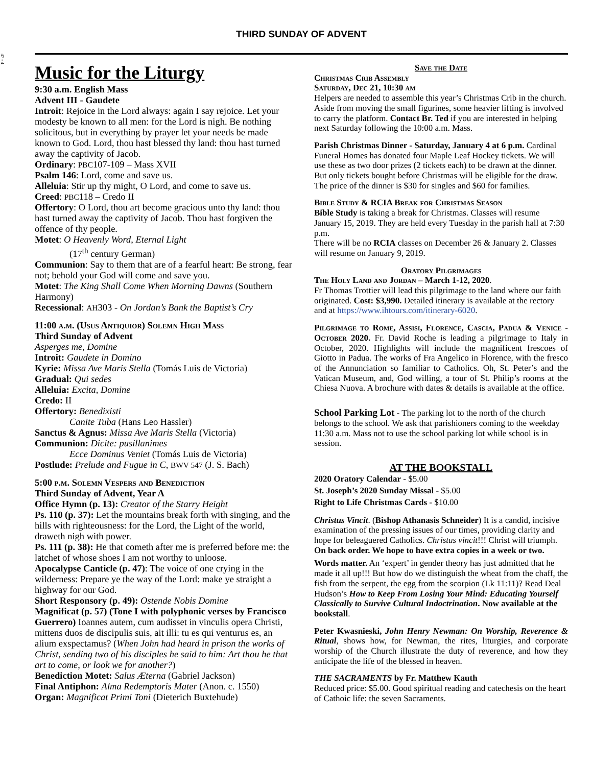47 - 4
THIRD SUNDAY OF ADVENT
Music for the Liturgy
9:30 a.m. English Mass
Advent III - Gaudete
Introit: Rejoice in the Lord always: again I say rejoice. Let your modesty be known to all men: for the Lord is nigh. Be nothing solicitous, but in everything by prayer let your needs be made known to God. Lord, thou hast blessed thy land: thou hast turned away the captivity of Jacob.
Ordinary: PBC107-109 – Mass XVII
Psalm 146: Lord, come and save us.
Alleluia: Stir up thy might, O Lord, and come to save us.
Creed: PBC118 – Credo II
Offertory: O Lord, thou art become gracious unto thy land: thou hast turned away the captivity of Jacob. Thou hast forgiven the offence of thy people.
Motet: O Heavenly Word, Eternal Light
(17<sup>th</sup> century German)
Communion: Say to them that are of a fearful heart: Be strong, fear not; behold your God will come and save you.
Motet: The King Shall Come When Morning Dawns (Southern Harmony)
Recessional: AH303 - On Jordan’s Bank the Baptist’s Cry
11:00 a.m. (Usus Antiquior) Solemn High Mass
Third Sunday of Advent
Asperges me, Domine
Introit: Gaudete in Domino
Kyrie: Missa Ave Maris Stella (Tomás Luis de Victoria)
Gradual: Qui sedes
Alleluia: Excita, Domine
Credo: II
Offertory: Benedixisti
Canite Tuba (Hans Leo Hassler)
Sanctus & Agnus: Missa Ave Maris Stella (Victoria)
Communion: Dicite: pusillanimes
Ecce Dominus Veniet (Tomás Luis de Victoria)
Postlude: Prelude and Fugue in C, BWV 547 (J. S. Bach)
5:00 p.m. Solemn Vespers and Benediction
Third Sunday of Advent, Year A
Office Hymn (p. 13): Creator of the Starry Height
Ps. 110 (p. 37): Let the mountains break forth with singing, and the hills with righteousness: for the Lord, the Light of the world, draweth nigh with power.
Ps. 111 (p. 38): He that cometh after me is preferred before me: the latchet of whose shoes I am not worthy to unloose.
Apocalypse Canticle (p. 47): The voice of one crying in the wilderness: Prepare ye the way of the Lord: make ye straight a highway for our God.
Short Responsory (p. 49): Ostende Nobis Domine
Magnificat (p. 57) (Tone I with polyphonic verses by Francisco Guerrero) Ioannes autem, cum audisset in vinculis opera Christi, mittens duos de discipulis suis, ait illi: tu es qui venturus es, an alium exspectamus? (When John had heard in prison the works of Christ, sending two of his disciples he said to him: Art thou he that art to come, or look we for another?)
Benediction Motet: Salus Æterna (Gabriel Jackson)
Final Antiphon: Alma Redemptoris Mater (Anon. c. 1550)
Organ: Magnificat Primi Toni (Dieterich Buxtehude)
Save the Date
Christmas Crib Assembly
Saturday, Dec 21, 10:30 am
Helpers are needed to assemble this year’s Christmas Crib in the church. Aside from moving the small figurines, some heavier lifting is involved to carry the platform. Contact Br. Ted if you are interested in helping next Saturday following the 10:00 a.m. Mass.
Parish Christmas Dinner - Saturday, January 4 at 6 p.m. Cardinal Funeral Homes has donated four Maple Leaf Hockey tickets. We will use these as two door prizes (2 tickets each) to be drawn at the dinner. But only tickets bought before Christmas will be eligible for the draw. The price of the dinner is $30 for singles and $60 for families.
Bible Study & RCIA Break for Christmas Season
Bible Study is taking a break for Christmas. Classes will resume January 15, 2019. They are held every Tuesday in the parish hall at 7:30 p.m.
There will be no RCIA classes on December 26 & January 2. Classes will resume on January 9, 2019.
Oratory Pilgrimages
The Holy Land and Jordan – March 1-12, 2020.
Fr Thomas Trottier will lead this pilgrimage to the land where our faith originated. Cost: $3,990. Detailed itinerary is available at the rectory and at https://www.ihtours.com/itinerary-6020.
Pilgrimage to Rome, Assisi, Florence, Cascia, Padua & Venice - October 2020. Fr. David Roche is leading a pilgrimage to Italy in October, 2020. Highlights will include the magnificent frescoes of Giotto in Padua. The works of Fra Angelico in Florence, with the fresco of the Annunciation so familiar to Catholics. Oh, St. Peter’s and the Vatican Museum, and, God willing, a tour of St. Philip’s rooms at the Chiesa Nuova. A brochure with dates & details is available at the office.
School Parking Lot - The parking lot to the north of the church belongs to the school. We ask that parishioners coming to the weekday 11:30 a.m. Mass not to use the school parking lot while school is in session.
AT THE BOOKSTALL
2020 Oratory Calendar - $5.00
St. Joseph’s 2020 Sunday Missal - $5.00
Right to Life Christmas Cards - $10.00
Christus Vincit. (Bishop Athanasis Schneider) It is a candid, incisive examination of the pressing issues of our times, providing clarity and hope for beleaguered Catholics. Christus vincit!!! Christ will triumph. On back order. We hope to have extra copies in a week or two.
Words matter. An ‘expert’ in gender theory has just admitted that he made it all up!!! But how do we distinguish the wheat from the chaff, the fish from the serpent, the egg from the scorpion (Lk 11:11)? Read Deal Hudson’s How to Keep From Losing Your Mind: Educating Yourself Classically to Survive Cultural Indoctrination. Now available at the bookstall.
Peter Kwasnieski, John Henry Newman: On Worship, Reverence & Ritual, shows how, for Newman, the rites, liturgies, and corporate worship of the Church illustrate the duty of reverence, and how they anticipate the life of the blessed in heaven.
THE SACRAMENTS by Fr. Matthew Kauth
Reduced price: $5.00. Good spiritual reading and catechesis on the heart of Cathoic life: the seven Sacraments.